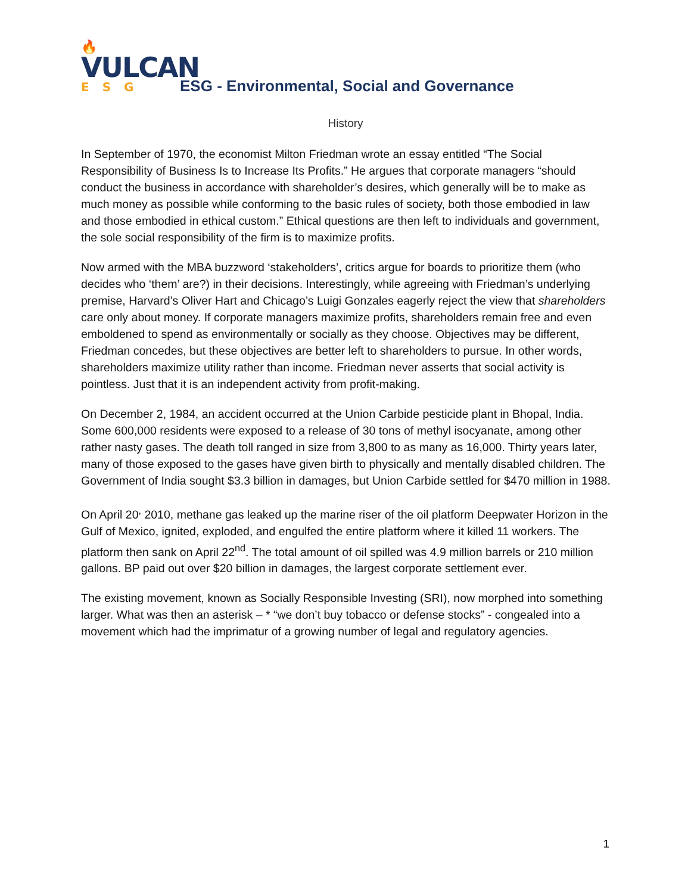🔥
VULCAN
ESG
ESG - Environmental, Social and Governance
History
In September of 1970, the economist Milton Friedman wrote an essay entitled “The Social Responsibility of Business Is to Increase Its Profits.” He argues that corporate managers “should conduct the business in accordance with shareholder’s desires, which generally will be to make as much money as possible while conforming to the basic rules of society, both those embodied in law and those embodied in ethical custom.” Ethical questions are then left to individuals and government, the sole social responsibility of the firm is to maximize profits.
Now armed with the MBA buzzword ‘stakeholders’, critics argue for boards to prioritize them (who decides who ‘them’ are?) in their decisions. Interestingly, while agreeing with Friedman’s underlying premise, Harvard’s Oliver Hart and Chicago’s Luigi Gonzales eagerly reject the view that shareholders care only about money. If corporate managers maximize profits, shareholders remain free and even emboldened to spend as environmentally or socially as they choose. Objectives may be different, Friedman concedes, but these objectives are better left to shareholders to pursue. In other words, shareholders maximize utility rather than income. Friedman never asserts that social activity is pointless. Just that it is an independent activity from profit-making.
On December 2, 1984, an accident occurred at the Union Carbide pesticide plant in Bhopal, India. Some 600,000 residents were exposed to a release of 30 tons of methyl isocyanate, among other rather nasty gases. The death toll ranged in size from 3,800 to as many as 16,000. Thirty years later, many of those exposed to the gases have given birth to physically and mentally disabled children. The Government of India sought $3.3 billion in damages, but Union Carbide settled for $470 million in 1988.
On April 20<sup>,</sup> 2010, methane gas leaked up the marine riser of the oil platform Deepwater Horizon in the Gulf of Mexico, ignited, exploded, and engulfed the entire platform where it killed 11 workers. The platform then sank on April 22<sup>nd</sup>. The total amount of oil spilled was 4.9 million barrels or 210 million gallons. BP paid out over $20 billion in damages, the largest corporate settlement ever.
The existing movement, known as Socially Responsible Investing (SRI), now morphed into something larger. What was then an asterisk – * “we don’t buy tobacco or defense stocks” - congealed into a movement which had the imprimatur of a growing number of legal and regulatory agencies.
1